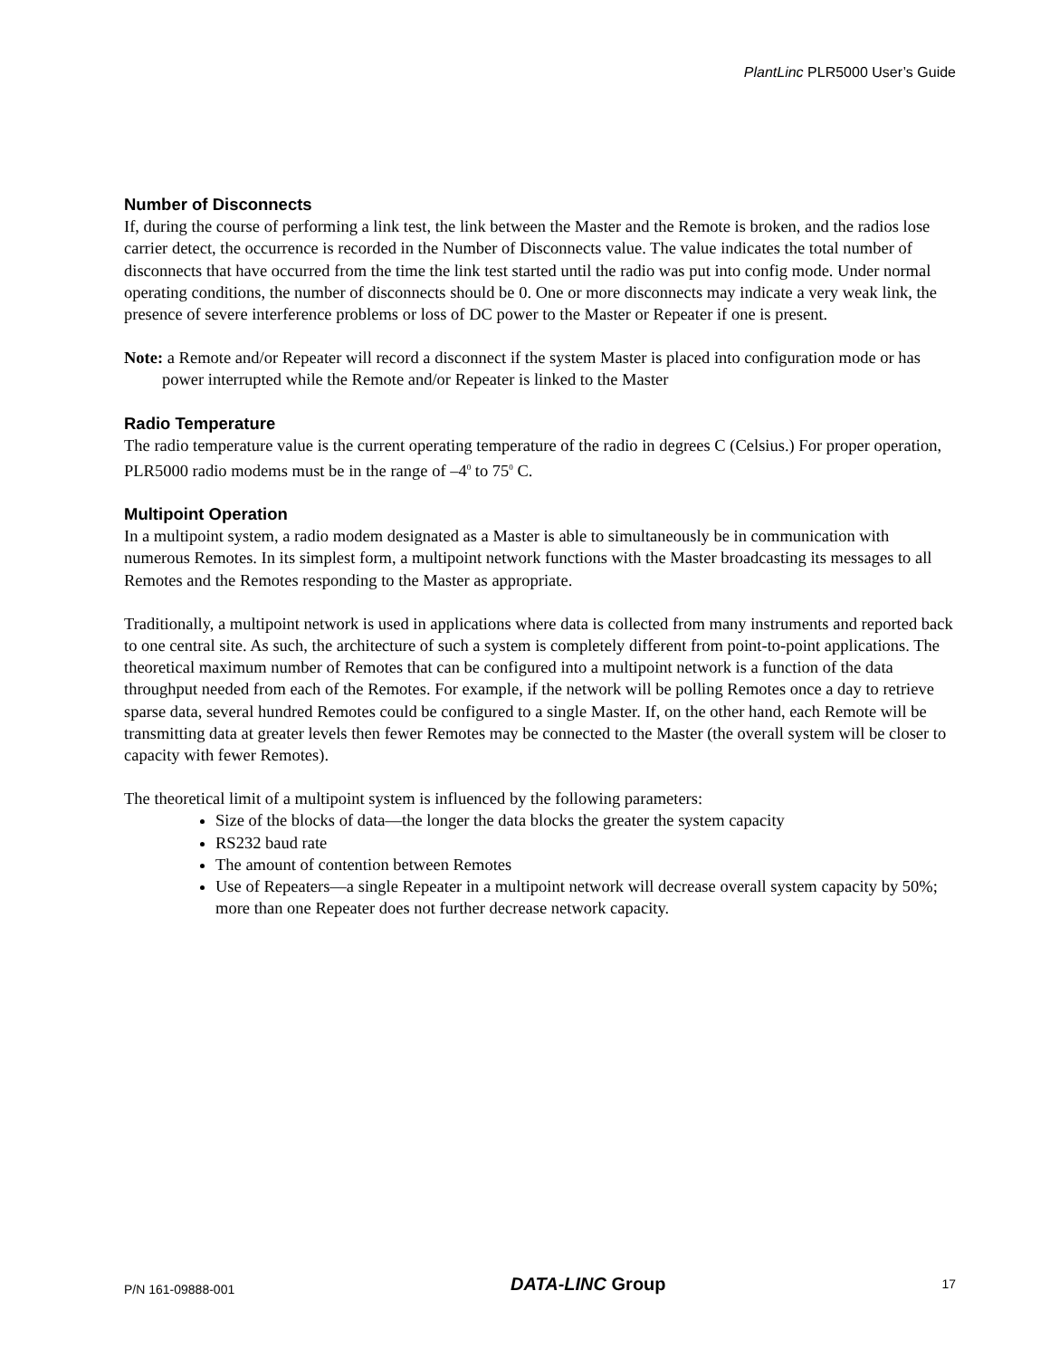PlantLinc PLR5000 User’s Guide
Number of Disconnects
If, during the course of performing a link test, the link between the Master and the Remote is broken, and the radios lose carrier detect, the occurrence is recorded in the Number of Disconnects value. The value indicates the total number of disconnects that have occurred from the time the link test started until the radio was put into config mode. Under normal operating conditions, the number of disconnects should be 0. One or more disconnects may indicate a very weak link, the presence of severe interference problems or loss of DC power to the Master or Repeater if one is present.
Note: a Remote and/or Repeater will record a disconnect if the system Master is placed into configuration mode or has power interrupted while the Remote and/or Repeater is linked to the Master
Radio Temperature
The radio temperature value is the current operating temperature of the radio in degrees C (Celsius.) For proper operation, PLR5000 radio modems must be in the range of –4<sup>0</sup> to 75<sup>0</sup> C.
Multipoint Operation
In a multipoint system, a radio modem designated as a Master is able to simultaneously be in communication with numerous Remotes. In its simplest form, a multipoint network functions with the Master broadcasting its messages to all Remotes and the Remotes responding to the Master as appropriate.
Traditionally, a multipoint network is used in applications where data is collected from many instruments and reported back to one central site. As such, the architecture of such a system is completely different from point-to-point applications. The theoretical maximum number of Remotes that can be configured into a multipoint network is a function of the data throughput needed from each of the Remotes. For example, if the network will be polling Remotes once a day to retrieve sparse data, several hundred Remotes could be configured to a single Master. If, on the other hand, each Remote will be transmitting data at greater levels then fewer Remotes may be connected to the Master (the overall system will be closer to capacity with fewer Remotes).
The theoretical limit of a multipoint system is influenced by the following parameters:
Size of the blocks of data—the longer the data blocks the greater the system capacity
RS232 baud rate
The amount of contention between Remotes
Use of Repeaters—a single Repeater in a multipoint network will decrease overall system capacity by 50%; more than one Repeater does not further decrease network capacity.
P/N 161-09888-001 DATA-LINC Group 17